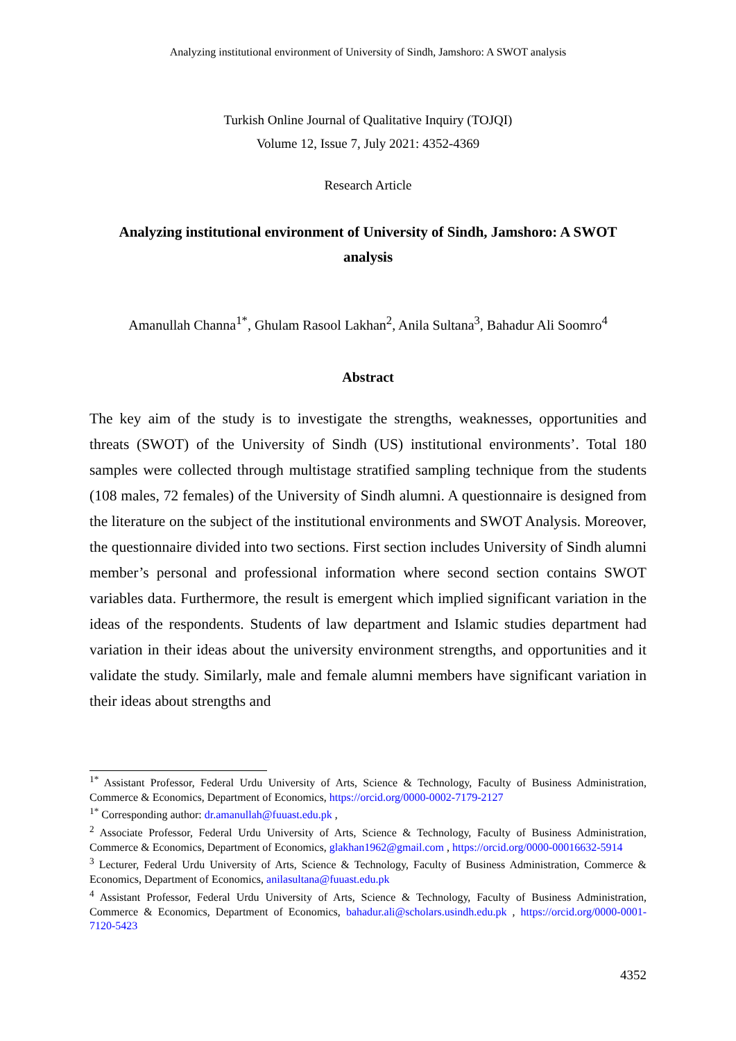Analyzing institutional environment of University of Sindh, Jamshoro: A SWOT analysis
Turkish Online Journal of Qualitative Inquiry (TOJQI)
Volume 12, Issue 7, July 2021: 4352-4369
Research Article
Analyzing institutional environment of University of Sindh, Jamshoro: A SWOT analysis
Amanullah Channa<sup>1*</sup>, Ghulam Rasool Lakhan<sup>2</sup>, Anila Sultana<sup>3</sup>, Bahadur Ali Soomro<sup>4</sup>
Abstract
The key aim of the study is to investigate the strengths, weaknesses, opportunities and threats (SWOT) of the University of Sindh (US) institutional environments’. Total 180 samples were collected through multistage stratified sampling technique from the students (108 males, 72 females) of the University of Sindh alumni. A questionnaire is designed from the literature on the subject of the institutional environments and SWOT Analysis. Moreover, the questionnaire divided into two sections. First section includes University of Sindh alumni member’s personal and professional information where second section contains SWOT variables data. Furthermore, the result is emergent which implied significant variation in the ideas of the respondents. Students of law department and Islamic studies department had variation in their ideas about the university environment strengths, and opportunities and it validate the study. Similarly, male and female alumni members have significant variation in their ideas about strengths and
<sup>1*</sup> Assistant Professor, Federal Urdu University of Arts, Science & Technology, Faculty of Business Administration, Commerce & Economics, Department of Economics, https://orcid.org/0000-0002-7179-2127
<sup>1*</sup> Corresponding author: dr.amanullah@fuuast.edu.pk ,
<sup>2</sup> Associate Professor, Federal Urdu University of Arts, Science & Technology, Faculty of Business Administration, Commerce & Economics, Department of Economics, glakhan1962@gmail.com , https://orcid.org/0000-00016632-5914
<sup>3</sup> Lecturer, Federal Urdu University of Arts, Science & Technology, Faculty of Business Administration, Commerce & Economics, Department of Economics, anilasultana@fuuast.edu.pk
<sup>4</sup> Assistant Professor, Federal Urdu University of Arts, Science & Technology, Faculty of Business Administration, Commerce & Economics, Department of Economics, bahadur.ali@scholars.usindh.edu.pk , https://orcid.org/0000-0001-7120-5423
4352